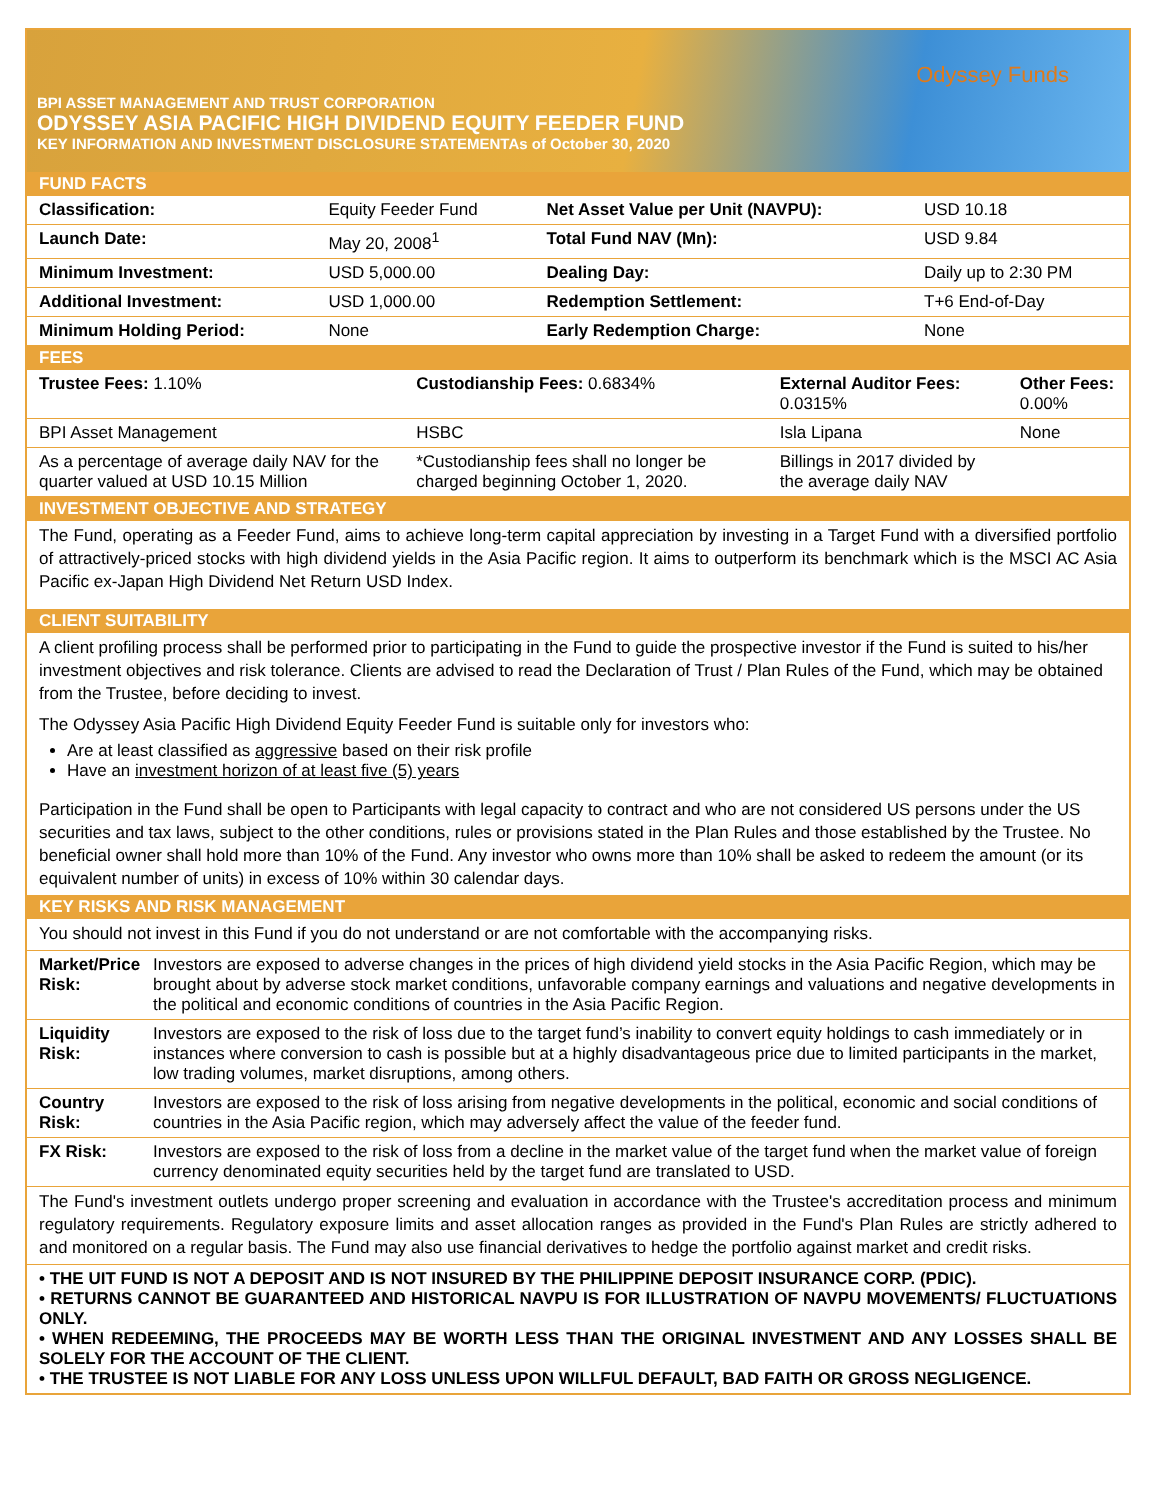Odyssey Funds
BPI ASSET MANAGEMENT AND TRUST CORPORATION
ODYSSEY ASIA PACIFIC HIGH DIVIDEND EQUITY FEEDER FUND
KEY INFORMATION AND INVESTMENT DISCLOSURE STATEMENT As of October 30, 2020
FUND FACTS
| Classification: | Equity Feeder Fund | Net Asset Value per Unit (NAVPU): | USD 10.18 |
| Launch Date: | May 20, 2008<sup>1</sup> | Total Fund NAV (Mn): | USD 9.84 |
| Minimum Investment: | USD 5,000.00 | Dealing Day: | Daily up to 2:30 PM |
| Additional Investment: | USD 1,000.00 | Redemption Settlement: | T+6 End-of-Day |
| Minimum Holding Period: | None | Early Redemption Charge: | None |
FEES
| Trustee Fees: 1.10% | Custodianship Fees: 0.6834% | External Auditor Fees: 0.0315% | Other Fees: 0.00% |
| BPI Asset Management | HSBC | Isla Lipana | None |
| As a percentage of average daily NAV for the quarter valued at USD 10.15 Million | *Custodianship fees shall no longer be charged beginning October 1, 2020. | Billings in 2017 divided by the average daily NAV | |
INVESTMENT OBJECTIVE AND STRATEGY
The Fund, operating as a Feeder Fund, aims to achieve long-term capital appreciation by investing in a Target Fund with a diversified portfolio of attractively-priced stocks with high dividend yields in the Asia Pacific region. It aims to outperform its benchmark which is the MSCI AC Asia Pacific ex-Japan High Dividend Net Return USD Index.
CLIENT SUITABILITY
A client profiling process shall be performed prior to participating in the Fund to guide the prospective investor if the Fund is suited to his/her investment objectives and risk tolerance. Clients are advised to read the Declaration of Trust / Plan Rules of the Fund, which may be obtained from the Trustee, before deciding to invest.
The Odyssey Asia Pacific High Dividend Equity Feeder Fund is suitable only for investors who:
Are at least classified as aggressive based on their risk profile
Have an investment horizon of at least five (5) years
Participation in the Fund shall be open to Participants with legal capacity to contract and who are not considered US persons under the US securities and tax laws, subject to the other conditions, rules or provisions stated in the Plan Rules and those established by the Trustee. No beneficial owner shall hold more than 10% of the Fund. Any investor who owns more than 10% shall be asked to redeem the amount (or its equivalent number of units) in excess of 10% within 30 calendar days.
KEY RISKS AND RISK MANAGEMENT
You should not invest in this Fund if you do not understand or are not comfortable with the accompanying risks.
| Market/Price Risk: | Investors are exposed to adverse changes in the prices of high dividend yield stocks in the Asia Pacific Region, which may be brought about by adverse stock market conditions, unfavorable company earnings and valuations and negative developments in the political and economic conditions of countries in the Asia Pacific Region. |
| Liquidity Risk: | Investors are exposed to the risk of loss due to the target fund’s inability to convert equity holdings to cash immediately or in instances where conversion to cash is possible but at a highly disadvantageous price due to limited participants in the market, low trading volumes, market disruptions, among others. |
| Country Risk: | Investors are exposed to the risk of loss arising from negative developments in the political, economic and social conditions of countries in the Asia Pacific region, which may adversely affect the value of the feeder fund. |
| FX Risk: | Investors are exposed to the risk of loss from a decline in the market value of the target fund when the market value of foreign currency denominated equity securities held by the target fund are translated to USD. |
The Fund's investment outlets undergo proper screening and evaluation in accordance with the Trustee's accreditation process and minimum regulatory requirements. Regulatory exposure limits and asset allocation ranges as provided in the Fund's Plan Rules are strictly adhered to and monitored on a regular basis. The Fund may also use financial derivatives to hedge the portfolio against market and credit risks.
• THE UIT FUND IS NOT A DEPOSIT AND IS NOT INSURED BY THE PHILIPPINE DEPOSIT INSURANCE CORP. (PDIC).
• RETURNS CANNOT BE GUARANTEED AND HISTORICAL NAVPU IS FOR ILLUSTRATION OF NAVPU MOVEMENTS/ FLUCTUATIONS ONLY.
• WHEN REDEEMING, THE PROCEEDS MAY BE WORTH LESS THAN THE ORIGINAL INVESTMENT AND ANY LOSSES SHALL BE SOLELY FOR THE ACCOUNT OF THE CLIENT.
• THE TRUSTEE IS NOT LIABLE FOR ANY LOSS UNLESS UPON WILLFUL DEFAULT, BAD FAITH OR GROSS NEGLIGENCE.